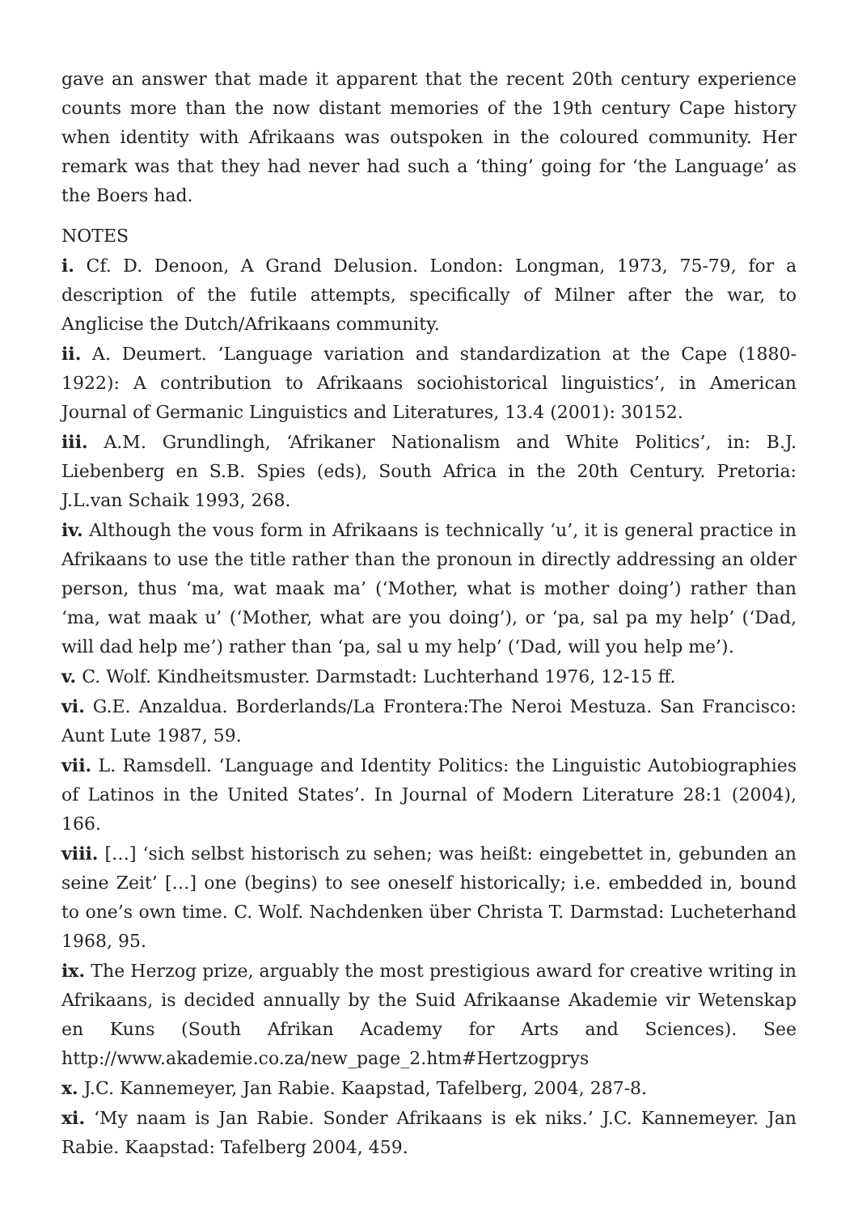gave an answer that made it apparent that the recent 20th century experience counts more than the now distant memories of the 19th century Cape history when identity with Afrikaans was outspoken in the coloured community. Her remark was that they had never had such a ‘thing’ going for ‘the Language’ as the Boers had.
NOTES
i. Cf. D. Denoon, A Grand Delusion. London: Longman, 1973, 75-79, for a description of the futile attempts, specifically of Milner after the war, to Anglicise the Dutch/Afrikaans community.
ii. A. Deumert. ’Language variation and standardization at the Cape (1880-1922): A contribution to Afrikaans sociohistorical linguistics’, in American Journal of Germanic Linguistics and Literatures, 13.4 (2001): 30152.
iii. A.M. Grundlingh, ‘Afrikaner Nationalism and White Politics’, in: B.J. Liebenberg en S.B. Spies (eds), South Africa in the 20th Century. Pretoria: J.L.van Schaik 1993, 268.
iv. Although the vous form in Afrikaans is technically ‘u’, it is general practice in Afrikaans to use the title rather than the pronoun in directly addressing an older person, thus ‘ma, wat maak ma’ (‘Mother, what is mother doing’) rather than ‘ma, wat maak u’ (‘Mother, what are you doing’), or ‘pa, sal pa my help’ (‘Dad, will dad help me’) rather than ‘pa, sal u my help’ (‘Dad, will you help me’).
v. C. Wolf. Kindheitsmuster. Darmstadt: Luchterhand 1976, 12-15 ff.
vi. G.E. Anzaldua. Borderlands/La Frontera:The Neroi Mestuza. San Francisco: Aunt Lute 1987, 59.
vii. L. Ramsdell. ‘Language and Identity Politics: the Linguistic Autobiographies of Latinos in the United States’. In Journal of Modern Literature 28:1 (2004), 166.
viii. […] ‘sich selbst historisch zu sehen; was heißt: eingebettet in, gebunden an seine Zeit’ […] one (begins) to see oneself historically; i.e. embedded in, bound to one’s own time. C. Wolf. Nachdenken über Christa T. Darmstad: Lucheterhand 1968, 95.
ix. The Herzog prize, arguably the most prestigious award for creative writing in Afrikaans, is decided annually by the Suid Afrikaanse Akademie vir Wetenskap en Kuns (South Afrikan Academy for Arts and Sciences). See http://www.akademie.co.za/new_page_2.htm#Hertzogprys
x. J.C. Kannemeyer, Jan Rabie. Kaapstad, Tafelberg, 2004, 287-8.
xi. ‘My naam is Jan Rabie. Sonder Afrikaans is ek niks.’ J.C. Kannemeyer. Jan Rabie. Kaapstad: Tafelberg 2004, 459.